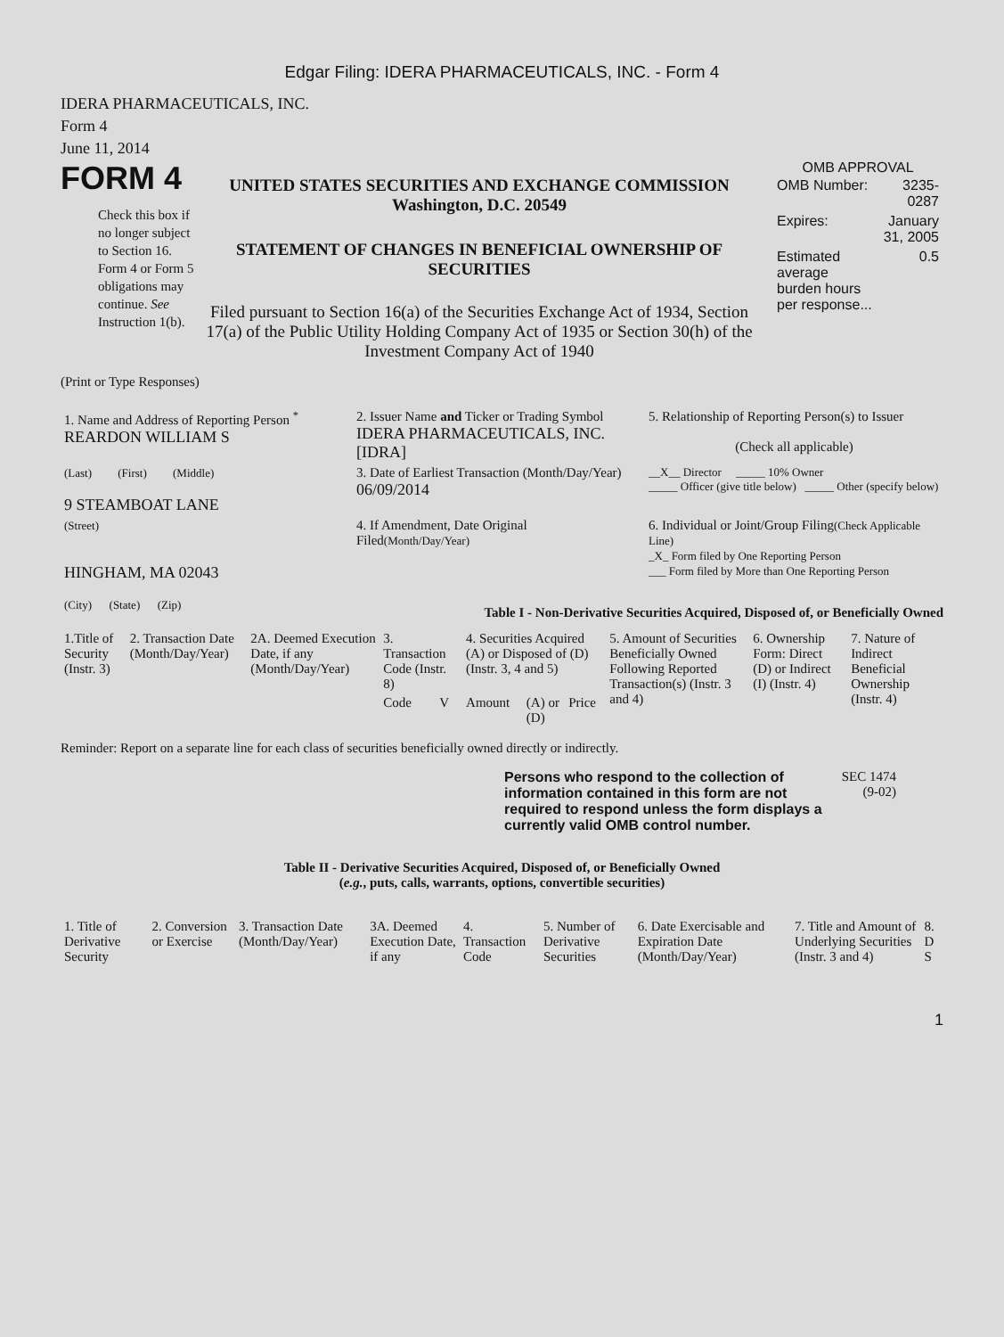Edgar Filing: IDERA PHARMACEUTICALS, INC. - Form 4
IDERA PHARMACEUTICALS, INC.
Form 4
June 11, 2014
FORM 4
Check this box if no longer subject to Section 16. Form 4 or Form 5 obligations may continue. See Instruction 1(b).
UNITED STATES SECURITIES AND EXCHANGE COMMISSION
Washington, D.C. 20549
STATEMENT OF CHANGES IN BENEFICIAL OWNERSHIP OF SECURITIES
Filed pursuant to Section 16(a) of the Securities Exchange Act of 1934, Section 17(a) of the Public Utility Holding Company Act of 1935 or Section 30(h) of the Investment Company Act of 1940
OMB APPROVAL
| OMB Number: | 3235-0287 |
| Expires: | January 31, 2005 |
| Estimated average burden hours per response... | 0.5 |
(Print or Type Responses)
| 1. Name and Address of Reporting Person <sup>*</sup> REARDON WILLIAM S | 2. Issuer Name and Ticker or Trading Symbol IDERA PHARMACEUTICALS, INC. [IDRA] | 5. Relationship of Reporting Person(s) to Issuer (Check all applicable) |
| (Last) (First) (Middle) 9 STEAMBOAT LANE | 3. Date of Earliest Transaction (Month/Day/Year) 06/09/2014 | __X__ Director _____ 10% Owner _____ Officer (give title below) _____ Other (specify below) |
| (Street) HINGHAM, MA 02043 (City) (State) (Zip) | 4. If Amendment, Date Original Filed (Month/Day/Year) | 6. Individual or Joint/Group Filing (Check Applicable Line) _X_ Form filed by One Reporting Person ___ Form filed by More than One Reporting Person |
Table I - Non-Derivative Securities Acquired, Disposed of, or Beneficially Owned
| 1.Title of Security (Instr. 3) | 2. Transaction Date (Month/Day/Year) | 2A. Deemed Execution Date, if any (Month/Day/Year) | 3. Transaction Code (Instr. 8) | | 4. Securities Acquired (A) or Disposed of (D) (Instr. 3, 4 and 5) | | | 5. Amount of Securities Beneficially Owned Following Reported Transaction(s) (Instr. 3 and 4) | 6. Ownership Form: Direct (D) or Indirect (I) (Instr. 4) | 7. Nature of Indirect Beneficial Ownership (Instr. 4) |
| --- | --- | --- | --- | --- | --- | --- | --- | --- | --- | --- |
| | | | Code | V | Amount | (A) or (D) | Price | | | |
Reminder: Report on a separate line for each class of securities beneficially owned directly or indirectly.
Persons who respond to the collection of information contained in this form are not required to respond unless the form displays a currently valid OMB control number.
SEC 1474
(9-02)
Table II - Derivative Securities Acquired, Disposed of, or Beneficially Owned
(e.g., puts, calls, warrants, options, convertible securities)
| 1. Title of Derivative Security | 2. Conversion or Exercise | 3. Transaction Date (Month/Day/Year) | 3A. Deemed Execution Date, if any | 4. Transaction Code | 5. Number of Derivative Securities | 6. Date Exercisable and Expiration Date (Month/Day/Year) | 7. Title and Amount of Underlying Securities (Instr. 3 and 4) | 8. D S |
| --- | --- | --- | --- | --- | --- | --- | --- | --- |
1